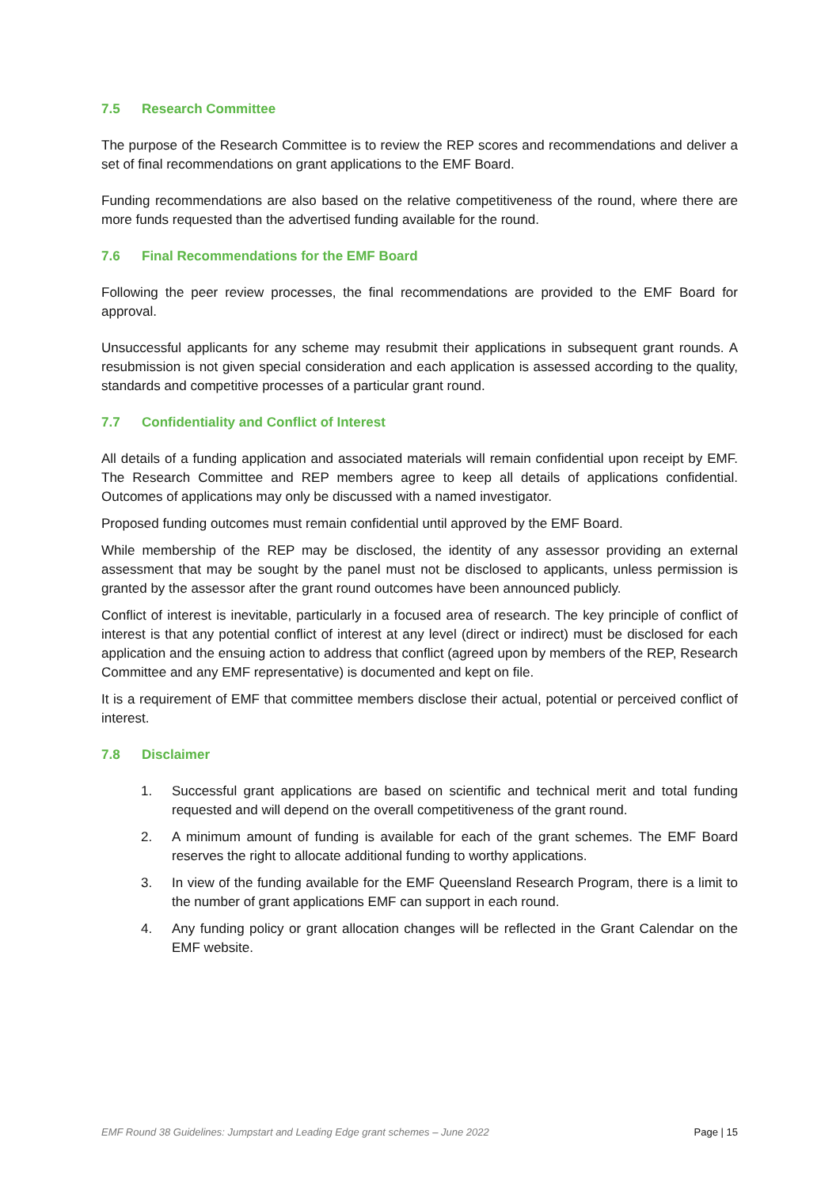7.5 Research Committee
The purpose of the Research Committee is to review the REP scores and recommendations and deliver a set of final recommendations on grant applications to the EMF Board.
Funding recommendations are also based on the relative competitiveness of the round, where there are more funds requested than the advertised funding available for the round.
7.6 Final Recommendations for the EMF Board
Following the peer review processes, the final recommendations are provided to the EMF Board for approval.
Unsuccessful applicants for any scheme may resubmit their applications in subsequent grant rounds. A resubmission is not given special consideration and each application is assessed according to the quality, standards and competitive processes of a particular grant round.
7.7 Confidentiality and Conflict of Interest
All details of a funding application and associated materials will remain confidential upon receipt by EMF. The Research Committee and REP members agree to keep all details of applications confidential. Outcomes of applications may only be discussed with a named investigator.
Proposed funding outcomes must remain confidential until approved by the EMF Board.
While membership of the REP may be disclosed, the identity of any assessor providing an external assessment that may be sought by the panel must not be disclosed to applicants, unless permission is granted by the assessor after the grant round outcomes have been announced publicly.
Conflict of interest is inevitable, particularly in a focused area of research. The key principle of conflict of interest is that any potential conflict of interest at any level (direct or indirect) must be disclosed for each application and the ensuing action to address that conflict (agreed upon by members of the REP, Research Committee and any EMF representative) is documented and kept on file.
It is a requirement of EMF that committee members disclose their actual, potential or perceived conflict of interest.
7.8 Disclaimer
1. Successful grant applications are based on scientific and technical merit and total funding requested and will depend on the overall competitiveness of the grant round.
2. A minimum amount of funding is available for each of the grant schemes. The EMF Board reserves the right to allocate additional funding to worthy applications.
3. In view of the funding available for the EMF Queensland Research Program, there is a limit to the number of grant applications EMF can support in each round.
4. Any funding policy or grant allocation changes will be reflected in the Grant Calendar on the EMF website.
EMF Round 38 Guidelines: Jumpstart and Leading Edge grant schemes – June 2022 Page | 15